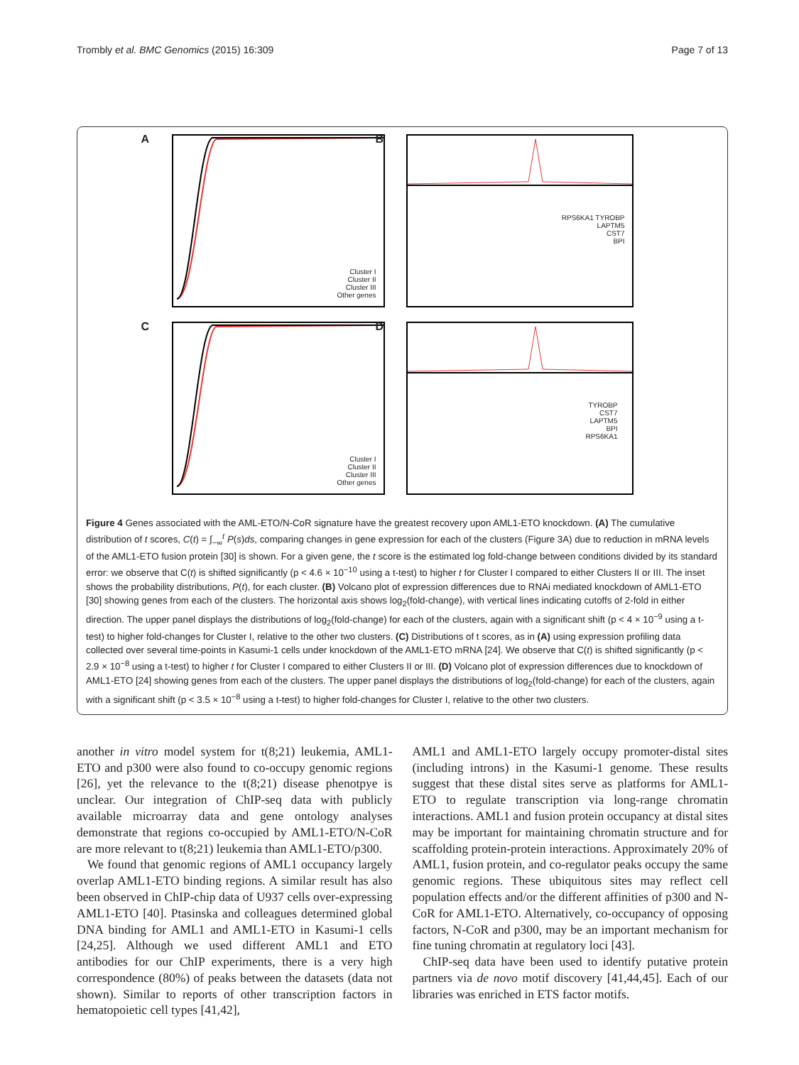Trombly et al. BMC Genomics (2015) 16:309 Page 7 of 13
A
Cluster I
Cluster II
Cluster III
Other genes
B
RPS6KA1 TYROBP
LAPTM5
CST7
BPI
C
Cluster I
Cluster II
Cluster III
Other genes
D
TYROBP
CST7
LAPTM5
BPI
RPS6KA1
Figure 4 Genes associated with the AML-ETO/N-CoR signature have the greatest recovery upon AML1-ETO knockdown. (A) The cumulative distribution of t scores, C(t) = ∫<sub>−∞</sub><sup>t</sup> P(s)ds, comparing changes in gene expression for each of the clusters (Figure 3A) due to reduction in mRNA levels of the AML1-ETO fusion protein [30] is shown. For a given gene, the t score is the estimated log fold-change between conditions divided by its standard error: we observe that C(t) is shifted significantly (p < 4.6 × 10<sup>−10</sup> using a t-test) to higher t for Cluster I compared to either Clusters II or III. The inset shows the probability distributions, P(t), for each cluster. (B) Volcano plot of expression differences due to RNAi mediated knockdown of AML1-ETO [30] showing genes from each of the clusters. The horizontal axis shows log<sub>2</sub>(fold-change), with vertical lines indicating cutoffs of 2-fold in either direction. The upper panel displays the distributions of log<sub>2</sub>(fold-change) for each of the clusters, again with a significant shift (p < 4 × 10<sup>−9</sup> using a t-test) to higher fold-changes for Cluster I, relative to the other two clusters. (C) Distributions of t scores, as in (A) using expression profiling data collected over several time-points in Kasumi-1 cells under knockdown of the AML1-ETO mRNA [24]. We observe that C(t) is shifted significantly (p < 2.9 × 10<sup>−8</sup> using a t-test) to higher t for Cluster I compared to either Clusters II or III. (D) Volcano plot of expression differences due to knockdown of AML1-ETO [24] showing genes from each of the clusters. The upper panel displays the distributions of log<sub>2</sub>(fold-change) for each of the clusters, again with a significant shift (p < 3.5 × 10<sup>−8</sup> using a t-test) to higher fold-changes for Cluster I, relative to the other two clusters.
another in vitro model system for t(8;21) leukemia, AML1-ETO and p300 were also found to co-occupy genomic regions [26], yet the relevance to the t(8;21) disease phenotpye is unclear. Our integration of ChIP-seq data with publicly available microarray data and gene ontology analyses demonstrate that regions co-occupied by AML1-ETO/N-CoR are more relevant to t(8;21) leukemia than AML1-ETO/p300.
We found that genomic regions of AML1 occupancy largely overlap AML1-ETO binding regions. A similar result has also been observed in ChIP-chip data of U937 cells over-expressing AML1-ETO [40]. Ptasinska and colleagues determined global DNA binding for AML1 and AML1-ETO in Kasumi-1 cells [24,25]. Although we used different AML1 and ETO antibodies for our ChIP experiments, there is a very high correspondence (80%) of peaks between the datasets (data not shown). Similar to reports of other transcription factors in hematopoietic cell types [41,42],
AML1 and AML1-ETO largely occupy promoter-distal sites (including introns) in the Kasumi-1 genome. These results suggest that these distal sites serve as platforms for AML1-ETO to regulate transcription via long-range chromatin interactions. AML1 and fusion protein occupancy at distal sites may be important for maintaining chromatin structure and for scaffolding protein-protein interactions. Approximately 20% of AML1, fusion protein, and co-regulator peaks occupy the same genomic regions. These ubiquitous sites may reflect cell population effects and/or the different affinities of p300 and N-CoR for AML1-ETO. Alternatively, co-occupancy of opposing factors, N-CoR and p300, may be an important mechanism for fine tuning chromatin at regulatory loci [43].
ChIP-seq data have been used to identify putative protein partners via de novo motif discovery [41,44,45]. Each of our libraries was enriched in ETS factor motifs.